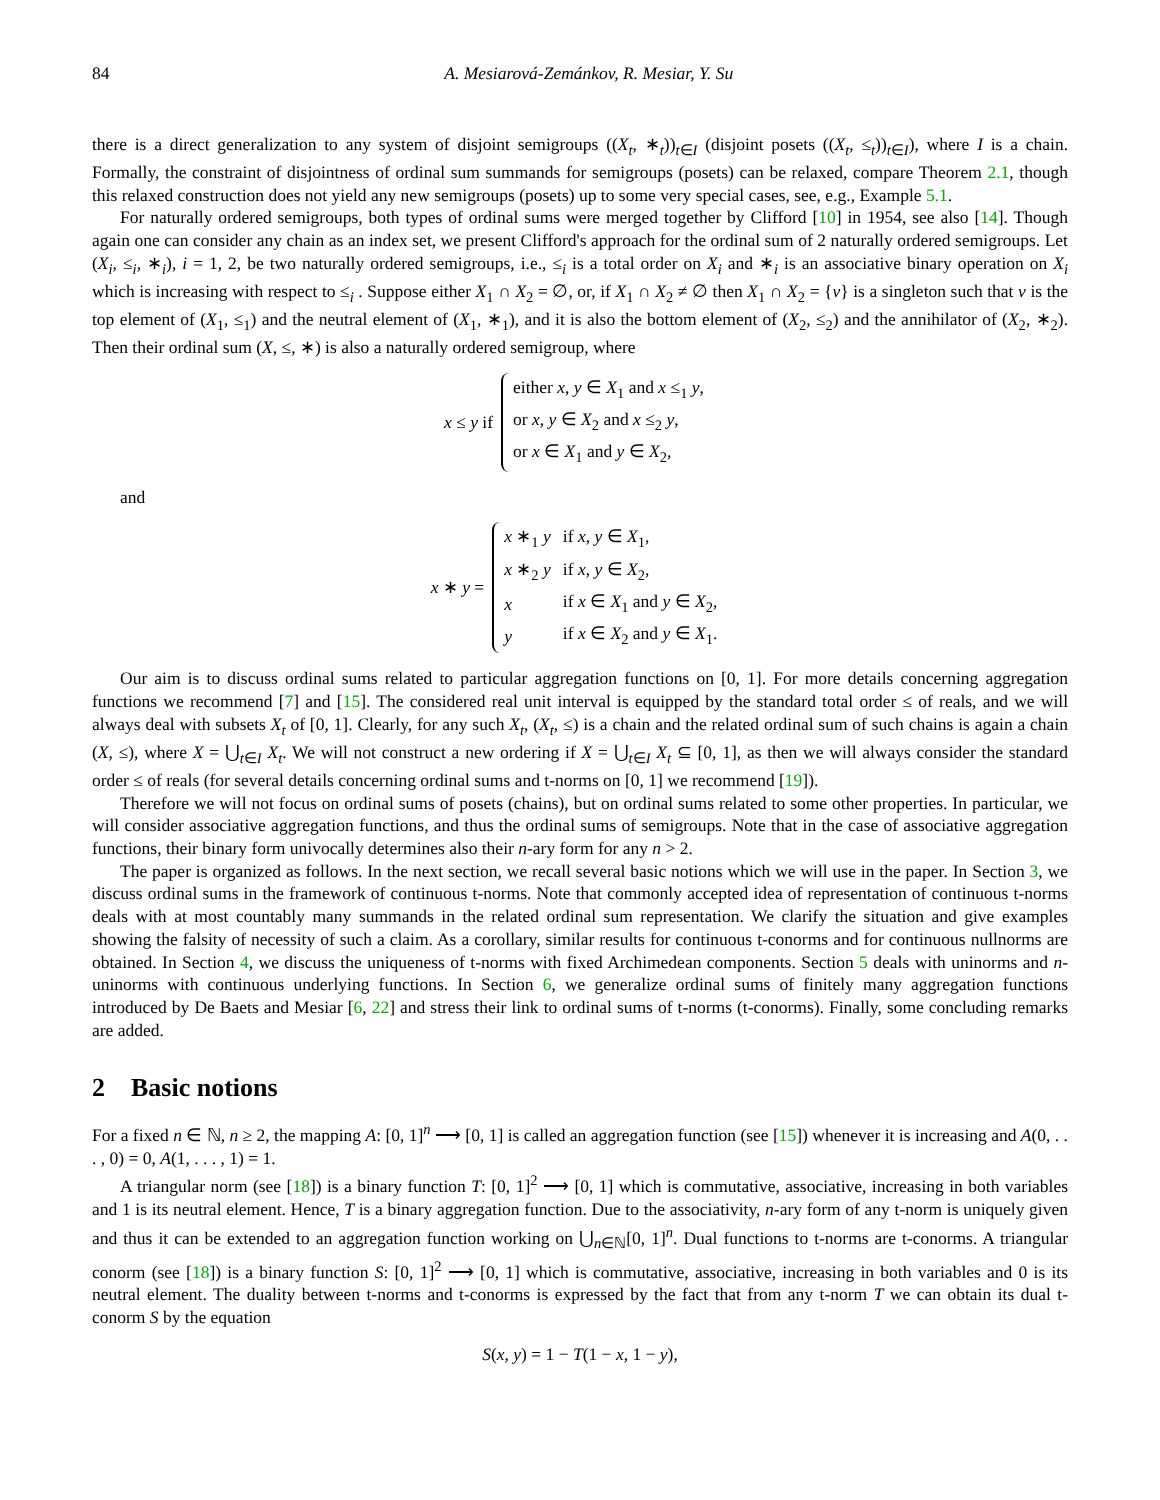84 A. Mesiarová-Zemánkov, R. Mesiar, Y. Su
there is a direct generalization to any system of disjoint semigroups ((X<sub>t</sub>, ∗<sub>t</sub>))<sub>t∈I</sub> (disjoint posets ((X<sub>t</sub>, ≤<sub>t</sub>))<sub>t∈I</sub>), where I is a chain. Formally, the constraint of disjointness of ordinal sum summands for semigroups (posets) can be relaxed, compare Theorem 2.1, though this relaxed construction does not yield any new semigroups (posets) up to some very special cases, see, e.g., Example 5.1.
For naturally ordered semigroups, both types of ordinal sums were merged together by Clifford [10] in 1954, see also [14]. Though again one can consider any chain as an index set, we present Clifford's approach for the ordinal sum of 2 naturally ordered semigroups. Let (X<sub>i</sub>, ≤<sub>i</sub>, ∗<sub>i</sub>), i = 1, 2, be two naturally ordered semigroups, i.e., ≤<sub>i</sub> is a total order on X<sub>i</sub> and ∗<sub>i</sub> is an associative binary operation on X<sub>i</sub> which is increasing with respect to ≤<sub>i</sub> . Suppose either X<sub>1</sub> ∩ X<sub>2</sub> = ∅, or, if X<sub>1</sub> ∩ X<sub>2</sub> ≠ ∅ then X<sub>1</sub> ∩ X<sub>2</sub> = {v} is a singleton such that v is the top element of (X<sub>1</sub>, ≤<sub>1</sub>) and the neutral element of (X<sub>1</sub>, ∗<sub>1</sub>), and it is also the bottom element of (X<sub>2</sub>, ≤<sub>2</sub>) and the annihilator of (X<sub>2</sub>, ∗<sub>2</sub>). Then their ordinal sum (X, ≤, ∗) is also a naturally ordered semigroup, where
x ≤ y if
| either x , y ∈ X<sub>1</sub> and x ≤<sub>1</sub> y , |
| or x , y ∈ X<sub>2</sub> and x ≤<sub>2</sub> y , |
| or x ∈ X<sub>1</sub> and y ∈ X<sub>2</sub>, |
and
x ∗ y =
| x ∗<sub>1</sub> y | if x , y ∈ X<sub>1</sub>, |
| x ∗<sub>2</sub> y | if x , y ∈ X<sub>2</sub>, |
| x | if x ∈ X<sub>1</sub> and y ∈ X<sub>2</sub>, |
| y | if x ∈ X<sub>2</sub> and y ∈ X<sub>1</sub>. |
Our aim is to discuss ordinal sums related to particular aggregation functions on [0, 1]. For more details concerning aggregation functions we recommend [7] and [15]. The considered real unit interval is equipped by the standard total order ≤ of reals, and we will always deal with subsets X<sub>t</sub> of [0, 1]. Clearly, for any such X<sub>t</sub>, (X<sub>t</sub>, ≤) is a chain and the related ordinal sum of such chains is again a chain (X, ≤), where X = ⋃<sub>t∈I</sub> X<sub>t</sub>. We will not construct a new ordering if X = ⋃<sub>t∈I</sub> X<sub>t</sub> ⊆ [0, 1], as then we will always consider the standard order ≤ of reals (for several details concerning ordinal sums and t-norms on [0, 1] we recommend [19]).
Therefore we will not focus on ordinal sums of posets (chains), but on ordinal sums related to some other properties. In particular, we will consider associative aggregation functions, and thus the ordinal sums of semigroups. Note that in the case of associative aggregation functions, their binary form univocally determines also their n-ary form for any n > 2.
The paper is organized as follows. In the next section, we recall several basic notions which we will use in the paper. In Section 3, we discuss ordinal sums in the framework of continuous t-norms. Note that commonly accepted idea of representation of continuous t-norms deals with at most countably many summands in the related ordinal sum representation. We clarify the situation and give examples showing the falsity of necessity of such a claim. As a corollary, similar results for continuous t-conorms and for continuous nullnorms are obtained. In Section 4, we discuss the uniqueness of t-norms with fixed Archimedean components. Section 5 deals with uninorms and n-uninorms with continuous underlying functions. In Section 6, we generalize ordinal sums of finitely many aggregation functions introduced by De Baets and Mesiar [6, 22] and stress their link to ordinal sums of t-norms (t-conorms). Finally, some concluding remarks are added.
2 Basic notions
For a fixed n ∈ ℕ, n ≥ 2, the mapping A: [0, 1]<sup>n</sup> ⟶ [0, 1] is called an aggregation function (see [15]) whenever it is increasing and A(0, . . . , 0) = 0, A(1, . . . , 1) = 1.
A triangular norm (see [18]) is a binary function T: [0, 1]<sup>2</sup> ⟶ [0, 1] which is commutative, associative, increasing in both variables and 1 is its neutral element. Hence, T is a binary aggregation function. Due to the associativity, n-ary form of any t-norm is uniquely given and thus it can be extended to an aggregation function working on ⋃<sub>n∈ℕ</sub>[0, 1]<sup>n</sup>. Dual functions to t-norms are t-conorms. A triangular conorm (see [18]) is a binary function S: [0, 1]<sup>2</sup> ⟶ [0, 1] which is commutative, associative, increasing in both variables and 0 is its neutral element. The duality between t-norms and t-conorms is expressed by the fact that from any t-norm T we can obtain its dual t-conorm S by the equation
S(x, y) = 1 − T(1 − x, 1 − y),